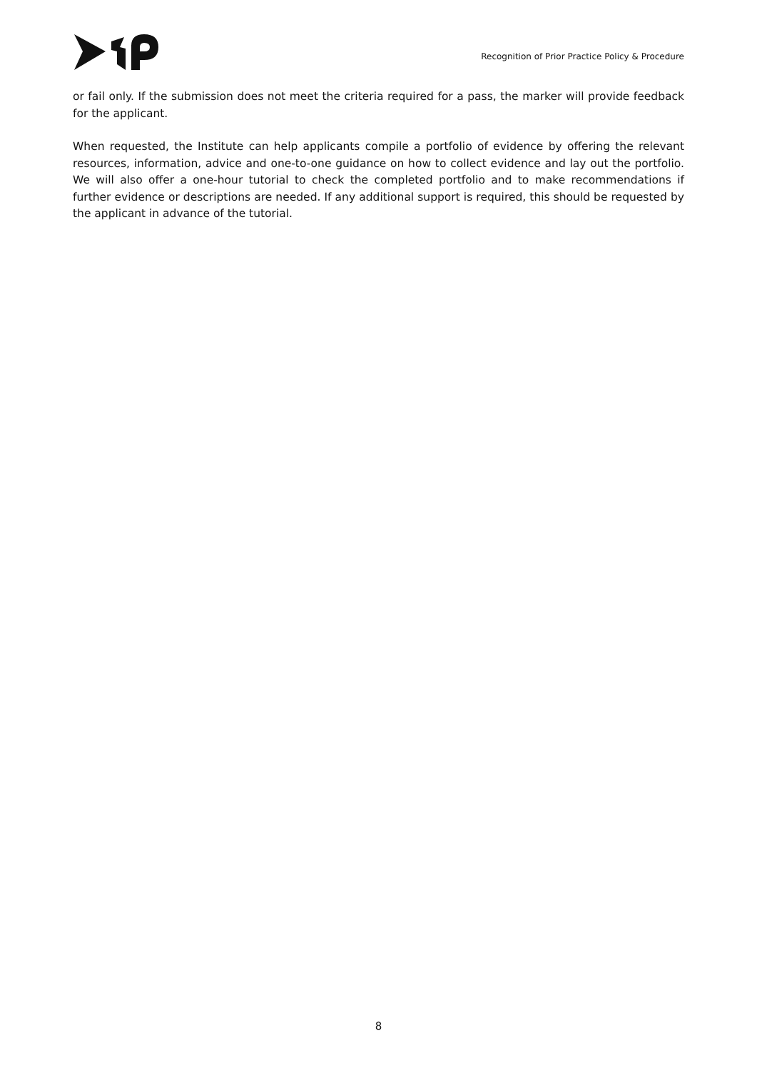Recognition of Prior Practice Policy & Procedure
or fail only. If the submission does not meet the criteria required for a pass, the marker will provide feedback for the applicant.
When requested, the Institute can help applicants compile a portfolio of evidence by offering the relevant resources, information, advice and one-to-one guidance on how to collect evidence and lay out the portfolio. We will also offer a one-hour tutorial to check the completed portfolio and to make recommendations if further evidence or descriptions are needed. If any additional support is required, this should be requested by the applicant in advance of the tutorial.
8